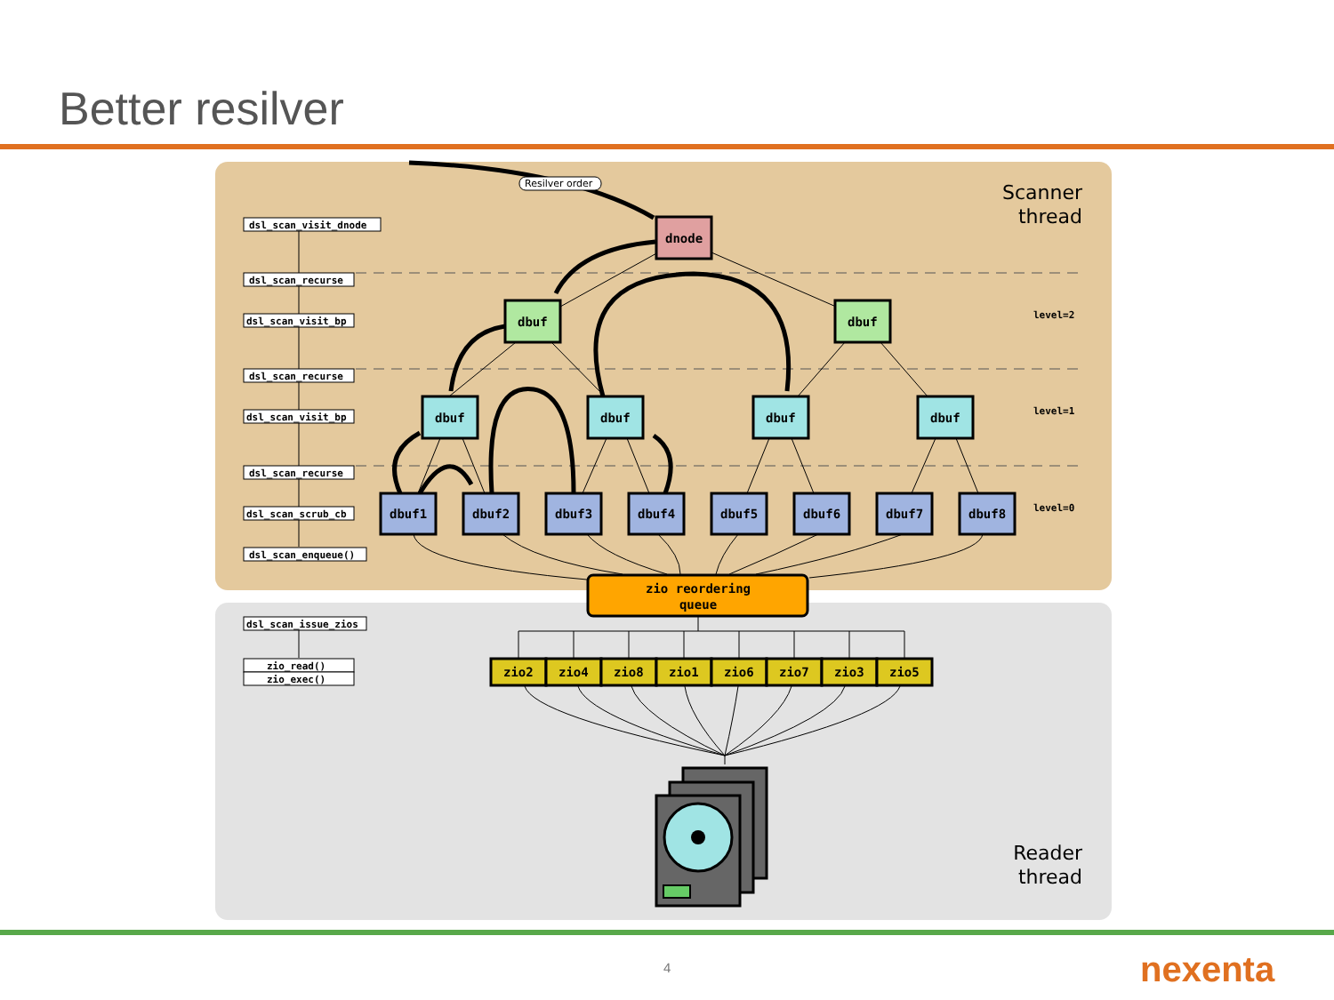Better resilver
dsl_scan_visit_dnode
dsl_scan_recurse
dsl_scan_visit_bp
dsl_scan_recurse
dsl_scan_visit_bp
dsl_scan_recurse
dsl_scan_scrub_cb
dsl_scan_enqueue()
dsl_scan_issue_zios
zio_read()
zio_exec()
level=2
level=1
level=0
Scanner
thread
Reader
thread
Resilver order
dnode
dbuf
dbuf
dbuf
dbuf
dbuf
dbuf
dbuf1
dbuf2
dbuf3
dbuf4
dbuf5
dbuf6
dbuf7
dbuf8
zio reordering
queue
zio2
zio4
zio8
zio1
zio6
zio7
zio3
zio5
4 nexenta